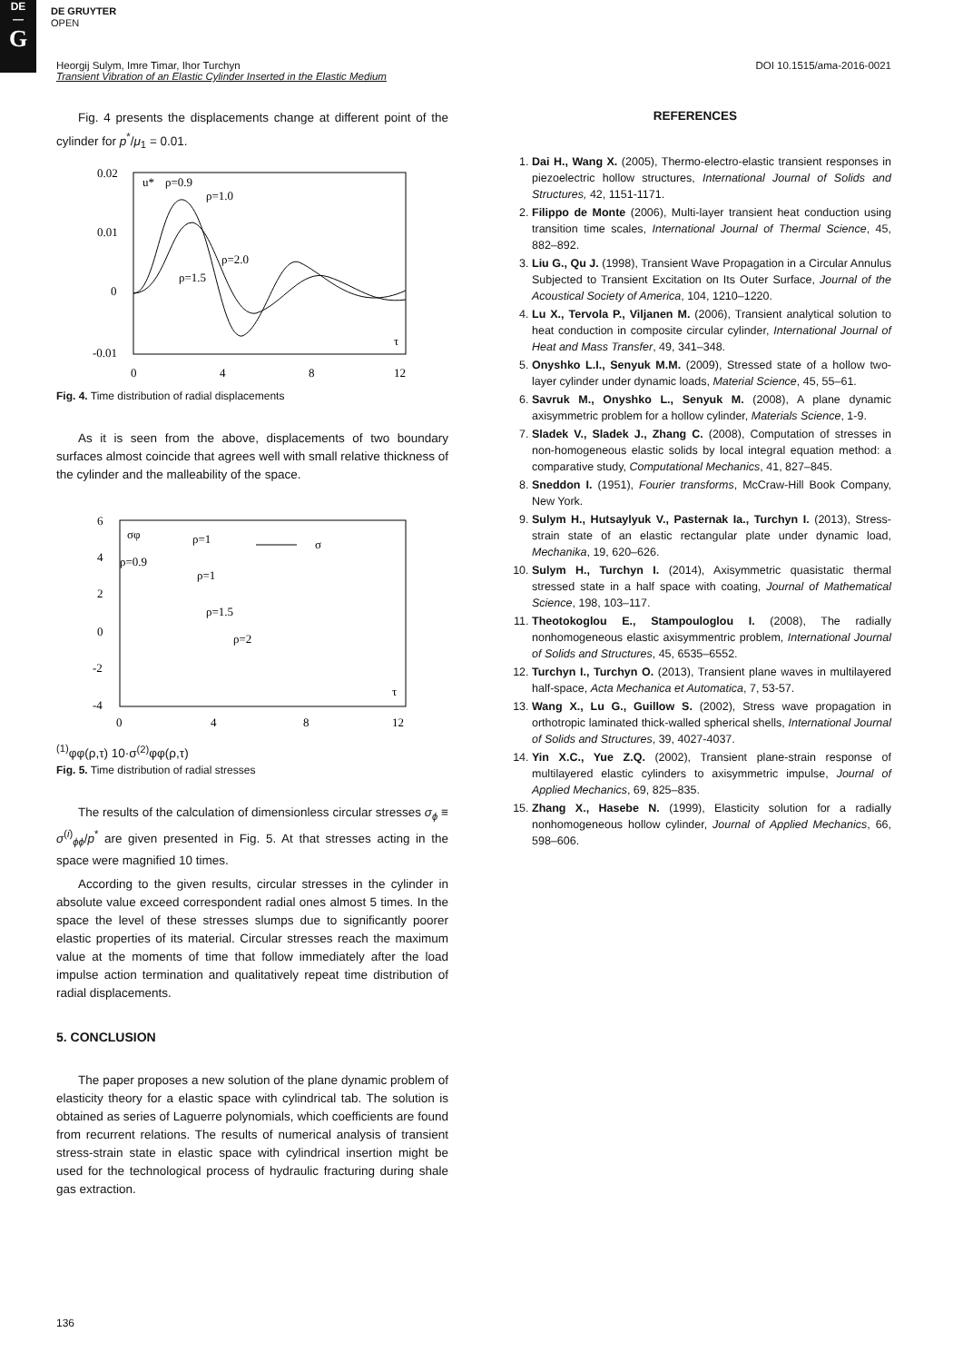DE
—
G
DE GRUYTER
OPEN
Heorgij Sulym, Imre Timar, Ihor Turchyn DOI 10.1515/ama-2016-0021
Transient Vibration of an Elastic Cylinder Inserted in the Elastic Medium
Fig. 4 presents the displacements change at different point of the cylinder for p<sup>*</sup>/μ<sub>1</sub> = 0.01.
0.02
0.01
0
-0.01
0
4
8
12
u*
ρ=0.9
ρ=1.0
ρ=2.0
ρ=1.5
τ
Fig. 4. Time distribution of radial displacements
As it is seen from the above, displacements of two boundary surfaces almost coincide that agrees well with small relative thickness of the cylinder and the malleability of the space.
6
4
2
0
-2
-4
0
4
8
12
σφ
ρ=1
ρ=0.9
ρ=1
ρ=1.5
ρ=2
τ
σ(1)φφ(ρ,τ)
10·σ(2)φφ(ρ,τ)
Fig. 5. Time distribution of radial stresses
The results of the calculation of dimensionless circular stresses σ<sub>ϕ</sub> ≡ σ<sup>(i)</sup><sub>ϕϕ</sub>/p<sup>*</sup> are given presented in Fig. 5. At that stresses acting in the space were magnified 10 times.
According to the given results, circular stresses in the cylinder in absolute value exceed correspondent radial ones almost 5 times. In the space the level of these stresses slumps due to significantly poorer elastic properties of its material. Circular stresses reach the maximum value at the moments of time that follow immediately after the load impulse action termination and qualitatively repeat time distribution of radial displacements.
5. CONCLUSION
The paper proposes a new solution of the plane dynamic problem of elasticity theory for a elastic space with cylindrical tab. The solution is obtained as series of Laguerre polynomials, which coefficients are found from recurrent relations. The results of numerical analysis of transient stress-strain state in elastic space with cylindrical insertion might be used for the technological process of hydraulic fracturing during shale gas extraction.
136
REFERENCES
1. Dai H., Wang X. (2005), Thermo-electro-elastic transient responses in piezoelectric hollow structures, International Journal of Solids and Structures, 42, 1151-1171.
2. Filippo de Monte (2006), Multi-layer transient heat conduction using transition time scales, International Journal of Thermal Science, 45, 882–892.
3. Liu G., Qu J. (1998), Transient Wave Propagation in a Circular Annulus Subjected to Transient Excitation on Its Outer Surface, Journal of the Acoustical Society of America, 104, 1210–1220.
4. Lu X., Tervola P., Viljanen M. (2006), Transient analytical solution to heat conduction in composite circular cylinder, International Journal of Heat and Mass Transfer, 49, 341–348.
5. Onyshko L.I., Senyuk M.M. (2009), Stressed state of a hollow two-layer cylinder under dynamic loads, Material Science, 45, 55–61.
6. Savruk M., Onyshko L., Senyuk M. (2008), A plane dynamic axisymmetric problem for a hollow cylinder, Materials Science, 1-9.
7. Sladek V., Sladek J., Zhang C. (2008), Computation of stresses in non-homogeneous elastic solids by local integral equation method: a comparative study, Computational Mechanics, 41, 827–845.
8. Sneddon I. (1951), Fourier transforms, McCraw-Hill Book Company, New York.
9. Sulym H., Hutsaylyuk V., Pasternak Ia., Turchyn I. (2013), Stress-strain state of an elastic rectangular plate under dynamic load, Mechanika, 19, 620–626.
10. Sulym H., Turchyn I. (2014), Axisymmetric quasistatic thermal stressed state in a half space with coating, Journal of Mathematical Science, 198, 103–117.
11. Theotokoglou E., Stampouloglou I. (2008), The radially nonhomogeneous elastic axisymmentric problem, International Journal of Solids and Structures, 45, 6535–6552.
12. Turchyn I., Turchyn O. (2013), Transient plane waves in multilayered half-space, Acta Mechanica et Automatica, 7, 53-57.
13. Wang X., Lu G., Guillow S. (2002), Stress wave propagation in orthotropic laminated thick-walled spherical shells, International Journal of Solids and Structures, 39, 4027-4037.
14. Yin X.C., Yue Z.Q. (2002), Transient plane-strain response of multilayered elastic cylinders to axisymmetric impulse, Journal of Applied Mechanics, 69, 825–835.
15. Zhang X., Hasebe N. (1999), Elasticity solution for a radially nonhomogeneous hollow cylinder, Journal of Applied Mechanics, 66, 598–606.